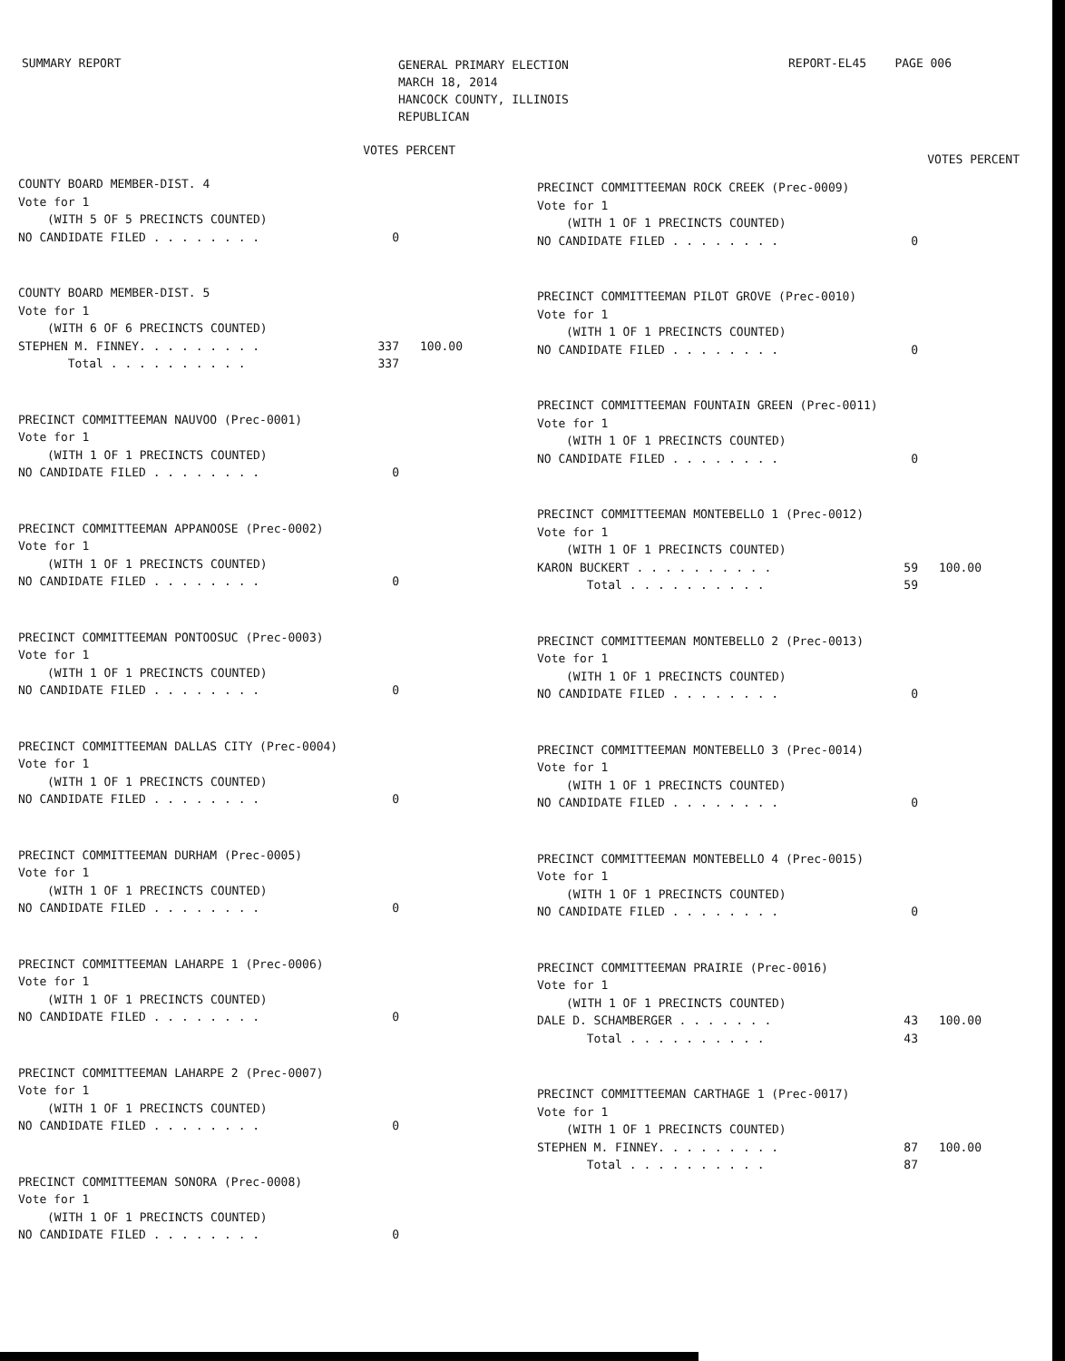SUMMARY REPORT
GENERAL PRIMARY ELECTION
MARCH 18, 2014
HANCOCK COUNTY, ILLINOIS
REPUBLICAN
REPORT-EL45 PAGE 006
VOTES PERCENT
COUNTY BOARD MEMBER-DIST. 4
Vote for 1
(WITH 5 OF 5 PRECINCTS COUNTED)
| NO CANDIDATE FILED . . . . . . . . | 0 | |
COUNTY BOARD MEMBER-DIST. 5
Vote for 1
(WITH 6 OF 6 PRECINCTS COUNTED)
| STEPHEN M. FINNEY. . . . . . . . . | 337 | 100.00 |
| Total . . . . . . . . . . | 337 | |
PRECINCT COMMITTEEMAN NAUVOO (Prec-0001)
Vote for 1
(WITH 1 OF 1 PRECINCTS COUNTED)
| NO CANDIDATE FILED . . . . . . . . | 0 |
PRECINCT COMMITTEEMAN APPANOOSE (Prec-0002)
Vote for 1
(WITH 1 OF 1 PRECINCTS COUNTED)
| NO CANDIDATE FILED . . . . . . . . | 0 |
PRECINCT COMMITTEEMAN PONTOOSUC (Prec-0003)
Vote for 1
(WITH 1 OF 1 PRECINCTS COUNTED)
| NO CANDIDATE FILED . . . . . . . . | 0 |
PRECINCT COMMITTEEMAN DALLAS CITY (Prec-0004)
Vote for 1
(WITH 1 OF 1 PRECINCTS COUNTED)
| NO CANDIDATE FILED . . . . . . . . | 0 |
PRECINCT COMMITTEEMAN DURHAM (Prec-0005)
Vote for 1
(WITH 1 OF 1 PRECINCTS COUNTED)
| NO CANDIDATE FILED . . . . . . . . | 0 |
PRECINCT COMMITTEEMAN LAHARPE 1 (Prec-0006)
Vote for 1
(WITH 1 OF 1 PRECINCTS COUNTED)
| NO CANDIDATE FILED . . . . . . . . | 0 |
PRECINCT COMMITTEEMAN LAHARPE 2 (Prec-0007)
Vote for 1
(WITH 1 OF 1 PRECINCTS COUNTED)
| NO CANDIDATE FILED . . . . . . . . | 0 |
PRECINCT COMMITTEEMAN SONORA (Prec-0008)
Vote for 1
(WITH 1 OF 1 PRECINCTS COUNTED)
| NO CANDIDATE FILED . . . . . . . . | 0 |
VOTES PERCENT
PRECINCT COMMITTEEMAN ROCK CREEK (Prec-0009)
Vote for 1
(WITH 1 OF 1 PRECINCTS COUNTED)
| NO CANDIDATE FILED . . . . . . . . | 0 |
PRECINCT COMMITTEEMAN PILOT GROVE (Prec-0010)
Vote for 1
(WITH 1 OF 1 PRECINCTS COUNTED)
| NO CANDIDATE FILED . . . . . . . . | 0 |
PRECINCT COMMITTEEMAN FOUNTAIN GREEN (Prec-0011)
Vote for 1
(WITH 1 OF 1 PRECINCTS COUNTED)
| NO CANDIDATE FILED . . . . . . . . | 0 |
PRECINCT COMMITTEEMAN MONTEBELLO 1 (Prec-0012)
Vote for 1
(WITH 1 OF 1 PRECINCTS COUNTED)
| KARON BUCKERT . . . . . . . . . . | 59 | 100.00 |
| Total . . . . . . . . . . | 59 | |
PRECINCT COMMITTEEMAN MONTEBELLO 2 (Prec-0013)
Vote for 1
(WITH 1 OF 1 PRECINCTS COUNTED)
| NO CANDIDATE FILED . . . . . . . . | 0 |
PRECINCT COMMITTEEMAN MONTEBELLO 3 (Prec-0014)
Vote for 1
(WITH 1 OF 1 PRECINCTS COUNTED)
| NO CANDIDATE FILED . . . . . . . . | 0 |
PRECINCT COMMITTEEMAN MONTEBELLO 4 (Prec-0015)
Vote for 1
(WITH 1 OF 1 PRECINCTS COUNTED)
| NO CANDIDATE FILED . . . . . . . . | 0 |
PRECINCT COMMITTEEMAN PRAIRIE (Prec-0016)
Vote for 1
(WITH 1 OF 1 PRECINCTS COUNTED)
| DALE D. SCHAMBERGER . . . . . . . | 43 | 100.00 |
| Total . . . . . . . . . . | 43 | |
PRECINCT COMMITTEEMAN CARTHAGE 1 (Prec-0017)
Vote for 1
(WITH 1 OF 1 PRECINCTS COUNTED)
| STEPHEN M. FINNEY. . . . . . . . . | 87 | 100.00 |
| Total . . . . . . . . . . | 87 | |